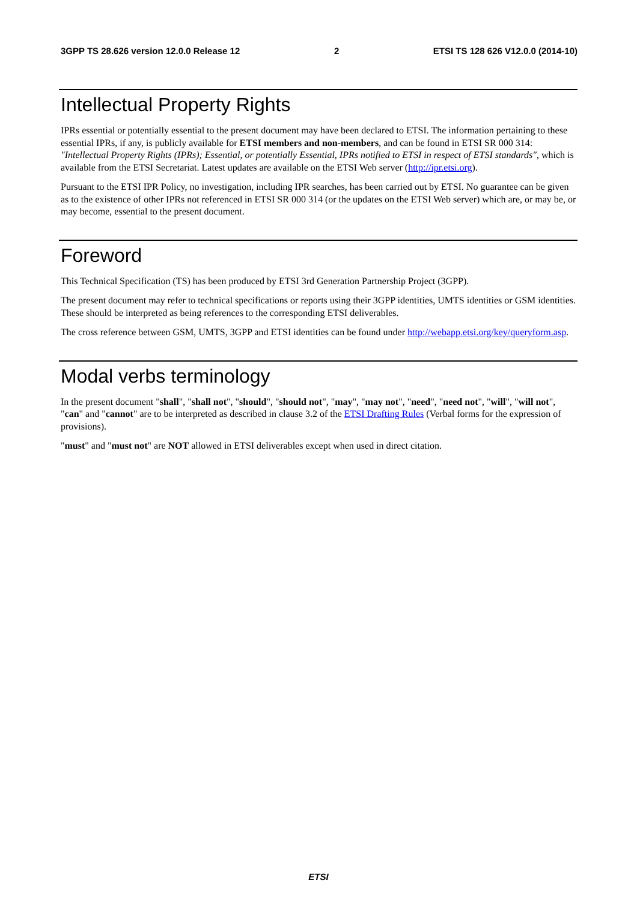3GPP TS 28.626 version 12.0.0 Release 12 2 ETSI TS 128 626 V12.0.0 (2014-10)
Intellectual Property Rights
IPRs essential or potentially essential to the present document may have been declared to ETSI. The information pertaining to these essential IPRs, if any, is publicly available for ETSI members and non-members, and can be found in ETSI SR 000 314: "Intellectual Property Rights (IPRs); Essential, or potentially Essential, IPRs notified to ETSI in respect of ETSI standards", which is available from the ETSI Secretariat. Latest updates are available on the ETSI Web server (http://ipr.etsi.org).
Pursuant to the ETSI IPR Policy, no investigation, including IPR searches, has been carried out by ETSI. No guarantee can be given as to the existence of other IPRs not referenced in ETSI SR 000 314 (or the updates on the ETSI Web server) which are, or may be, or may become, essential to the present document.
Foreword
This Technical Specification (TS) has been produced by ETSI 3rd Generation Partnership Project (3GPP).
The present document may refer to technical specifications or reports using their 3GPP identities, UMTS identities or GSM identities. These should be interpreted as being references to the corresponding ETSI deliverables.
The cross reference between GSM, UMTS, 3GPP and ETSI identities can be found under http://webapp.etsi.org/key/queryform.asp.
Modal verbs terminology
In the present document "shall", "shall not", "should", "should not", "may", "may not", "need", "need not", "will", "will not", "can" and "cannot" are to be interpreted as described in clause 3.2 of the ETSI Drafting Rules (Verbal forms for the expression of provisions).
"must" and "must not" are NOT allowed in ETSI deliverables except when used in direct citation.
ETSI